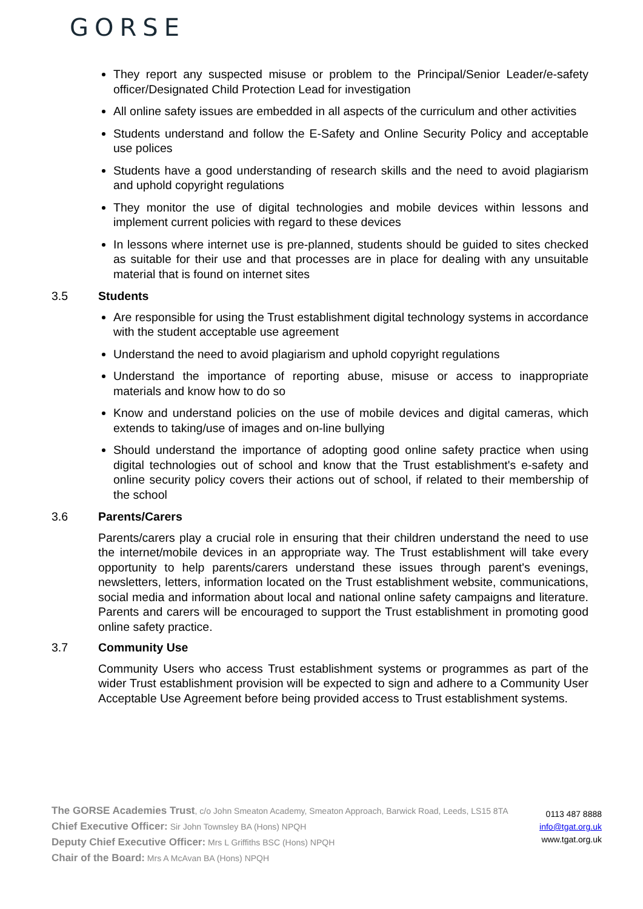GORSE
They report any suspected misuse or problem to the Principal/Senior Leader/e-safety officer/Designated Child Protection Lead for investigation
All online safety issues are embedded in all aspects of the curriculum and other activities
Students understand and follow the E-Safety and Online Security Policy and acceptable use polices
Students have a good understanding of research skills and the need to avoid plagiarism and uphold copyright regulations
They monitor the use of digital technologies and mobile devices within lessons and implement current policies with regard to these devices
In lessons where internet use is pre-planned, students should be guided to sites checked as suitable for their use and that processes are in place for dealing with any unsuitable material that is found on internet sites
3.5 Students
Are responsible for using the Trust establishment digital technology systems in accordance with the student acceptable use agreement
Understand the need to avoid plagiarism and uphold copyright regulations
Understand the importance of reporting abuse, misuse or access to inappropriate materials and know how to do so
Know and understand policies on the use of mobile devices and digital cameras, which extends to taking/use of images and on-line bullying
Should understand the importance of adopting good online safety practice when using digital technologies out of school and know that the Trust establishment's e-safety and online security policy covers their actions out of school, if related to their membership of the school
3.6 Parents/Carers
Parents/carers play a crucial role in ensuring that their children understand the need to use the internet/mobile devices in an appropriate way. The Trust establishment will take every opportunity to help parents/carers understand these issues through parent's evenings, newsletters, letters, information located on the Trust establishment website, communications, social media and information about local and national online safety campaigns and literature. Parents and carers will be encouraged to support the Trust establishment in promoting good online safety practice.
3.7 Community Use
Community Users who access Trust establishment systems or programmes as part of the wider Trust establishment provision will be expected to sign and adhere to a Community User Acceptable Use Agreement before being provided access to Trust establishment systems.
The GORSE Academies Trust, c/o John Smeaton Academy, Smeaton Approach, Barwick Road, Leeds, LS15 8TA
Chief Executive Officer: Sir John Townsley BA (Hons) NPQH
Deputy Chief Executive Officer: Mrs L Griffiths BSC (Hons) NPQH
Chair of the Board: Mrs A McAvan BA (Hons) NPQH
0113 487 8888
info@tgat.org.uk
www.tgat.org.uk